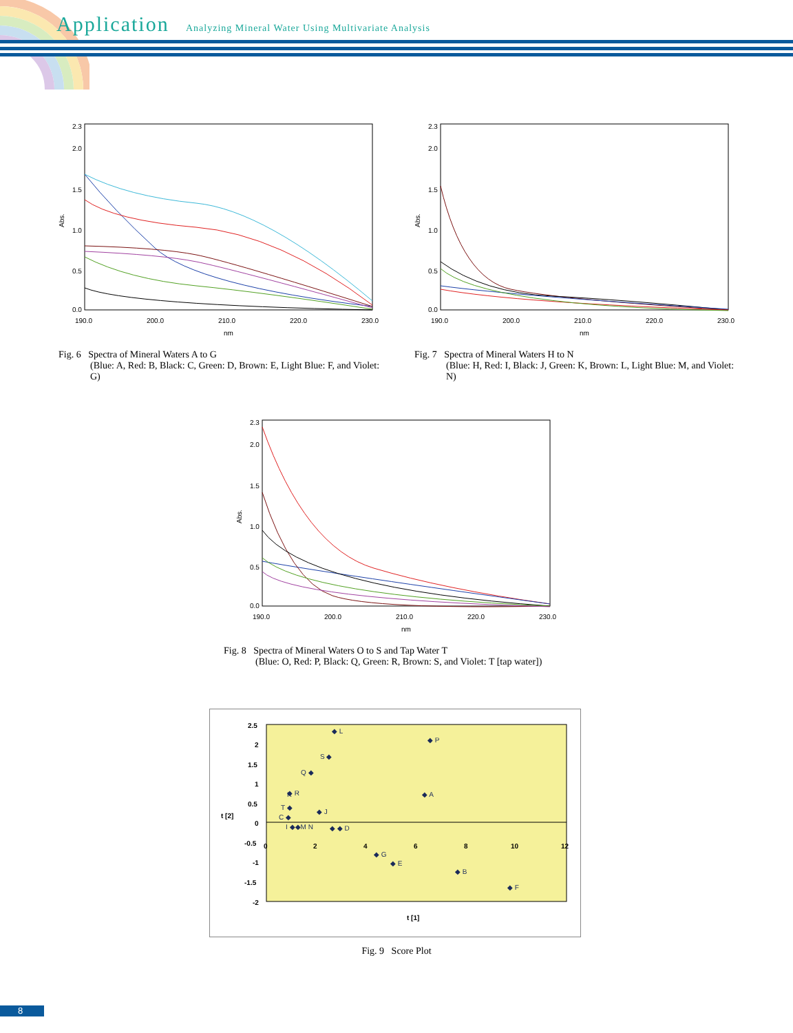Application
Analyzing Mineral Water Using Multivariate Analysis
2.3
2.0
1.5
1.0
0.5
0.0
Abs.
190.0
200.0
210.0
220.0
230.0
nm
Fig. 6 Spectra of Mineral Waters A to G
(Blue: A, Red: B, Black: C, Green: D, Brown: E, Light Blue: F, and Violet: G)
2.3
2.0
1.5
1.0
0.5
0.0
Abs.
190.0
200.0
210.0
220.0
230.0
nm
Fig. 7 Spectra of Mineral Waters H to N
(Blue: H, Red: I, Black: J, Green: K, Brown: L, Light Blue: M, and Violet: N)
2.3
2.0
1.5
1.0
0.5
0.0
Abs.
190.0
200.0
210.0
220.0
230.0
nm
Fig. 8 Spectra of Mineral Waters O to S and Tap Water T
(Blue: O, Red: P, Black: Q, Green: R, Brown: S, and Violet: T [tap water])
2.5
2
1.5
1
0.5
0
-0.5
-1
-1.5
-2
t [2]
0
2
4
6
8
10
12
t [1]
◆ L
◆ P
S ◆
Q ◆
◆ R
K
◆ A
T ◆
C ◆
I ◆◆M N
◆ J
◆ ◆ D
◆ G
◆ E
◆ B
◆ F
Fig. 9 Score Plot
8